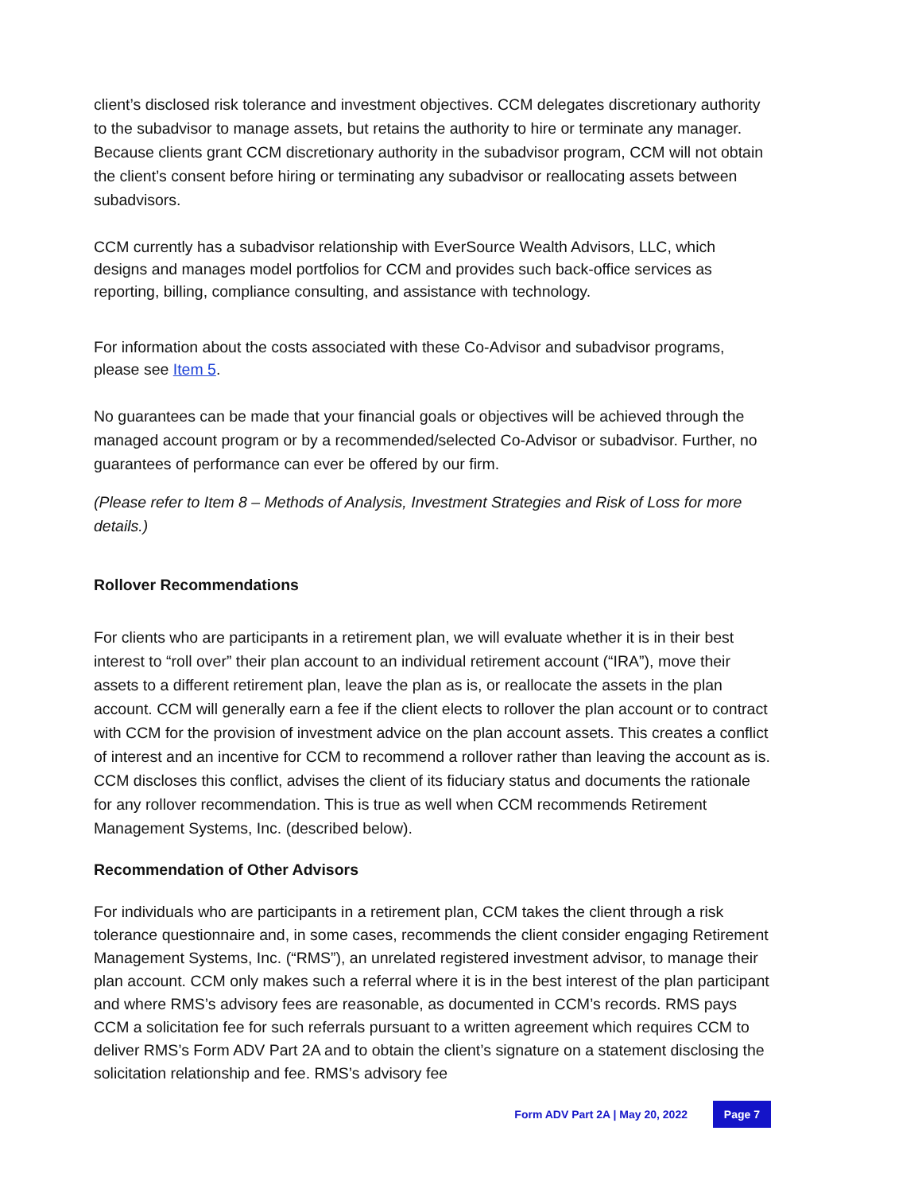client’s disclosed risk tolerance and investment objectives. CCM delegates discretionary authority to the subadvisor to manage assets, but retains the authority to hire or terminate any manager. Because clients grant CCM discretionary authority in the subadvisor program, CCM will not obtain the client’s consent before hiring or terminating any subadvisor or reallocating assets between subadvisors.
CCM currently has a subadvisor relationship with EverSource Wealth Advisors, LLC, which designs and manages model portfolios for CCM and provides such back-office services as reporting, billing, compliance consulting, and assistance with technology.
For information about the costs associated with these Co-Advisor and subadvisor programs, please see Item 5.
No guarantees can be made that your financial goals or objectives will be achieved through the managed account program or by a recommended/selected Co-Advisor or subadvisor. Further, no guarantees of performance can ever be offered by our firm.
(Please refer to Item 8 – Methods of Analysis, Investment Strategies and Risk of Loss for more details.)
Rollover Recommendations
For clients who are participants in a retirement plan, we will evaluate whether it is in their best interest to “roll over” their plan account to an individual retirement account (“IRA”), move their assets to a different retirement plan, leave the plan as is, or reallocate the assets in the plan account. CCM will generally earn a fee if the client elects to rollover the plan account or to contract with CCM for the provision of investment advice on the plan account assets. This creates a conflict of interest and an incentive for CCM to recommend a rollover rather than leaving the account as is. CCM discloses this conflict, advises the client of its fiduciary status and documents the rationale for any rollover recommendation. This is true as well when CCM recommends Retirement Management Systems, Inc. (described below).
Recommendation of Other Advisors
For individuals who are participants in a retirement plan, CCM takes the client through a risk tolerance questionnaire and, in some cases, recommends the client consider engaging Retirement Management Systems, Inc. (“RMS”), an unrelated registered investment advisor, to manage their plan account. CCM only makes such a referral where it is in the best interest of the plan participant and where RMS’s advisory fees are reasonable, as documented in CCM’s records. RMS pays CCM a solicitation fee for such referrals pursuant to a written agreement which requires CCM to deliver RMS’s Form ADV Part 2A and to obtain the client’s signature on a statement disclosing the solicitation relationship and fee. RMS’s advisory fee
Form ADV Part 2A | May 20, 2022 Page 7